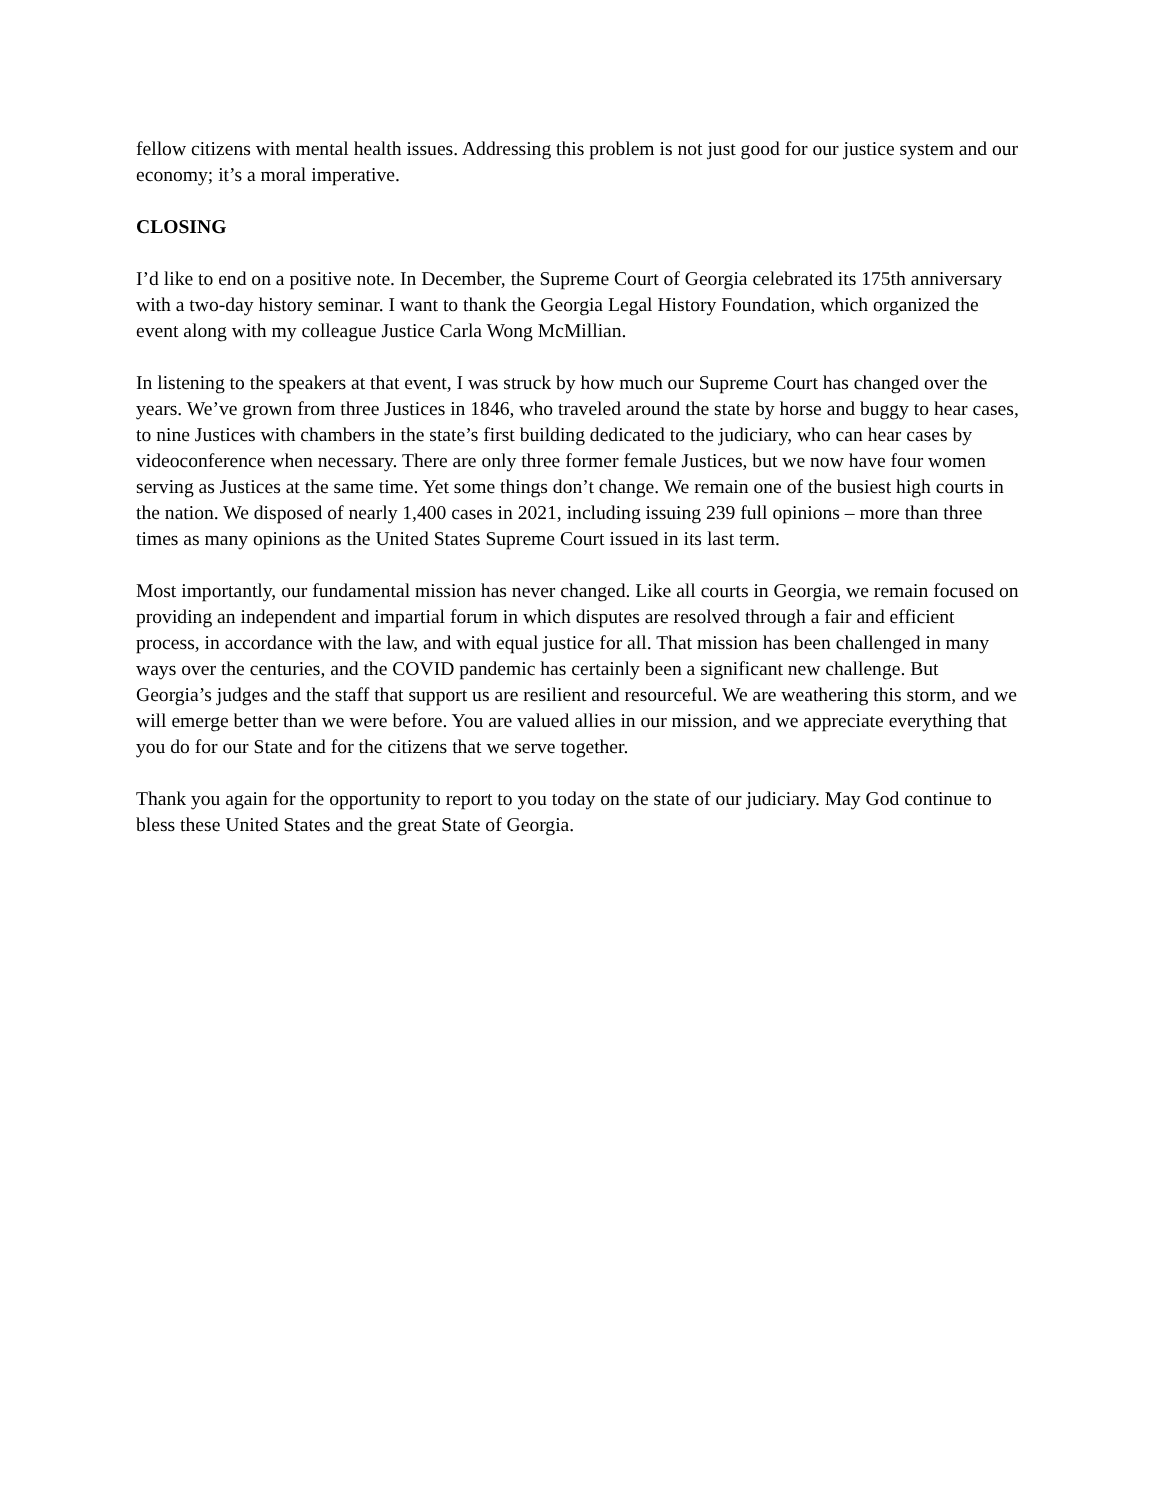fellow citizens with mental health issues. Addressing this problem is not just good for our justice system and our economy; it’s a moral imperative.
CLOSING
I’d like to end on a positive note. In December, the Supreme Court of Georgia celebrated its 175th anniversary with a two-day history seminar. I want to thank the Georgia Legal History Foundation, which organized the event along with my colleague Justice Carla Wong McMillian.
In listening to the speakers at that event, I was struck by how much our Supreme Court has changed over the years. We’ve grown from three Justices in 1846, who traveled around the state by horse and buggy to hear cases, to nine Justices with chambers in the state’s first building dedicated to the judiciary, who can hear cases by videoconference when necessary. There are only three former female Justices, but we now have four women serving as Justices at the same time. Yet some things don’t change. We remain one of the busiest high courts in the nation. We disposed of nearly 1,400 cases in 2021, including issuing 239 full opinions – more than three times as many opinions as the United States Supreme Court issued in its last term.
Most importantly, our fundamental mission has never changed. Like all courts in Georgia, we remain focused on providing an independent and impartial forum in which disputes are resolved through a fair and efficient process, in accordance with the law, and with equal justice for all. That mission has been challenged in many ways over the centuries, and the COVID pandemic has certainly been a significant new challenge. But Georgia’s judges and the staff that support us are resilient and resourceful. We are weathering this storm, and we will emerge better than we were before. You are valued allies in our mission, and we appreciate everything that you do for our State and for the citizens that we serve together.
Thank you again for the opportunity to report to you today on the state of our judiciary. May God continue to bless these United States and the great State of Georgia.